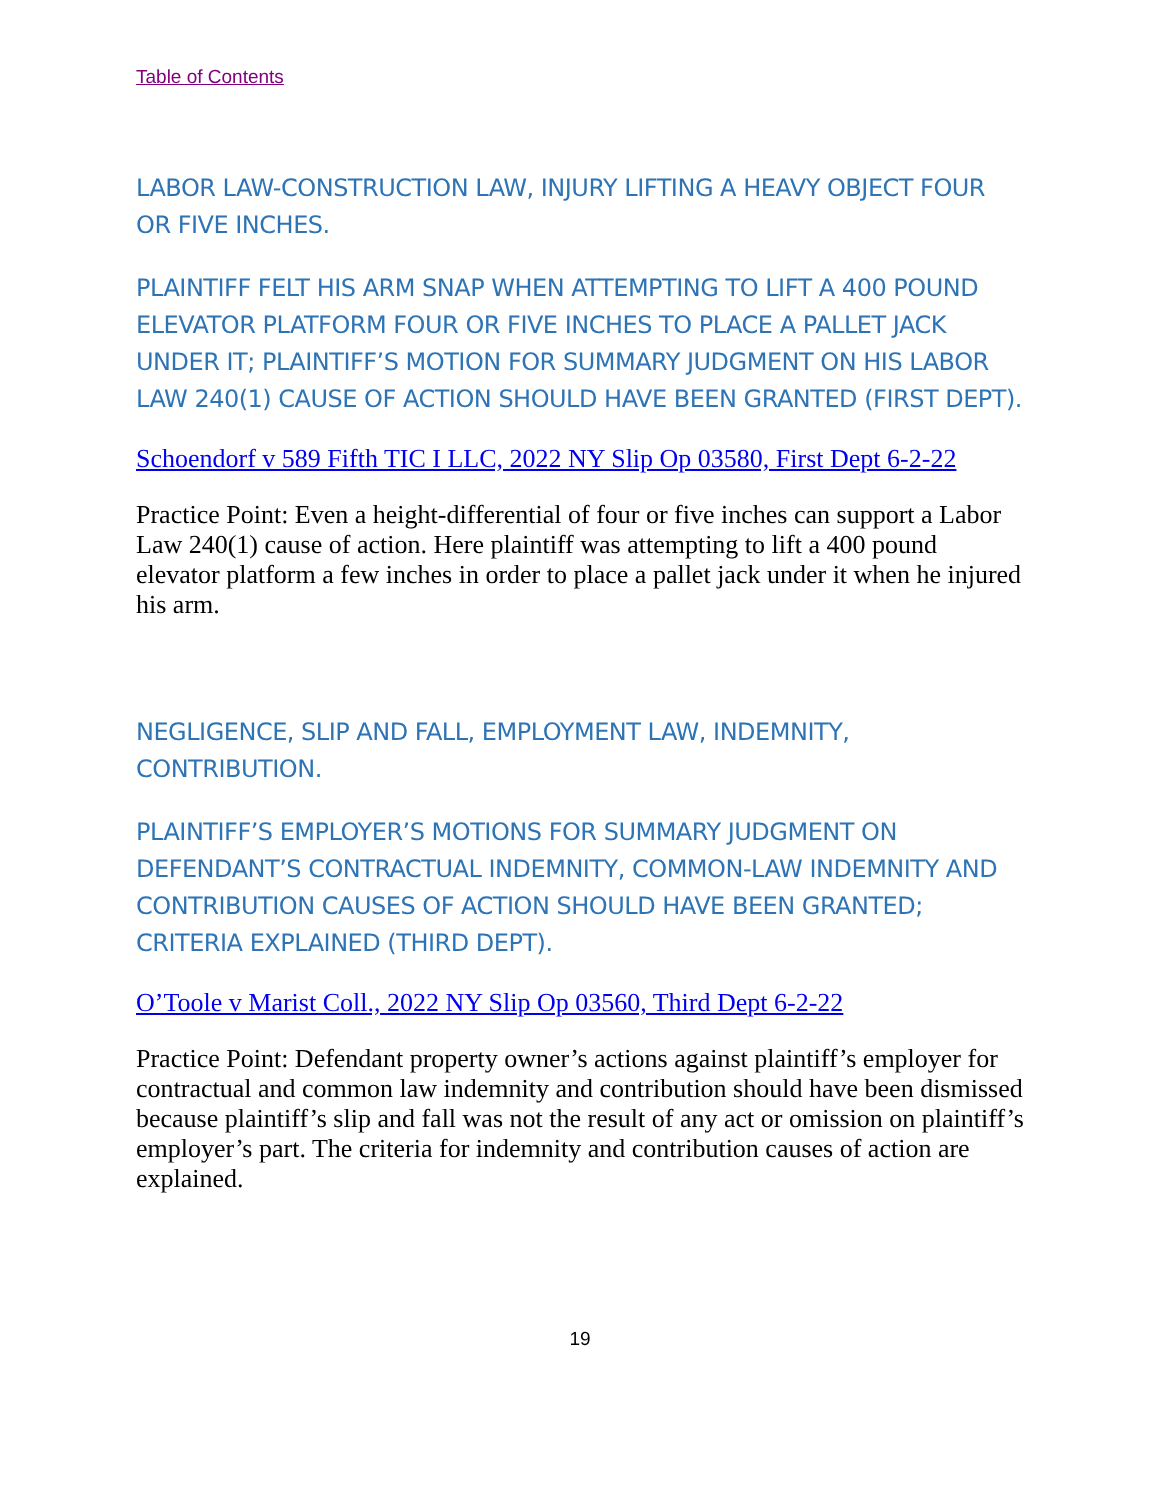Table of Contents
LABOR LAW-CONSTRUCTION LAW, INJURY LIFTING A HEAVY OBJECT FOUR OR FIVE INCHES.
PLAINTIFF FELT HIS ARM SNAP WHEN ATTEMPTING TO LIFT A 400 POUND ELEVATOR PLATFORM FOUR OR FIVE INCHES TO PLACE A PALLET JACK UNDER IT; PLAINTIFF’S MOTION FOR SUMMARY JUDGMENT ON HIS LABOR LAW 240(1) CAUSE OF ACTION SHOULD HAVE BEEN GRANTED (FIRST DEPT).
Schoendorf v 589 Fifth TIC I LLC, 2022 NY Slip Op 03580, First Dept 6-2-22
Practice Point: Even a height-differential of four or five inches can support a Labor Law 240(1) cause of action. Here plaintiff was attempting to lift a 400 pound elevator platform a few inches in order to place a pallet jack under it when he injured his arm.
NEGLIGENCE, SLIP AND FALL, EMPLOYMENT LAW, INDEMNITY, CONTRIBUTION.
PLAINTIFF’S EMPLOYER’S MOTIONS FOR SUMMARY JUDGMENT ON DEFENDANT’S CONTRACTUAL INDEMNITY, COMMON-LAW INDEMNITY AND CONTRIBUTION CAUSES OF ACTION SHOULD HAVE BEEN GRANTED; CRITERIA EXPLAINED (THIRD DEPT).
O’Toole v Marist Coll., 2022 NY Slip Op 03560, Third Dept 6-2-22
Practice Point: Defendant property owner’s actions against plaintiff’s employer for contractual and common law indemnity and contribution should have been dismissed because plaintiff’s slip and fall was not the result of any act or omission on plaintiff’s employer’s part. The criteria for indemnity and contribution causes of action are explained.
19